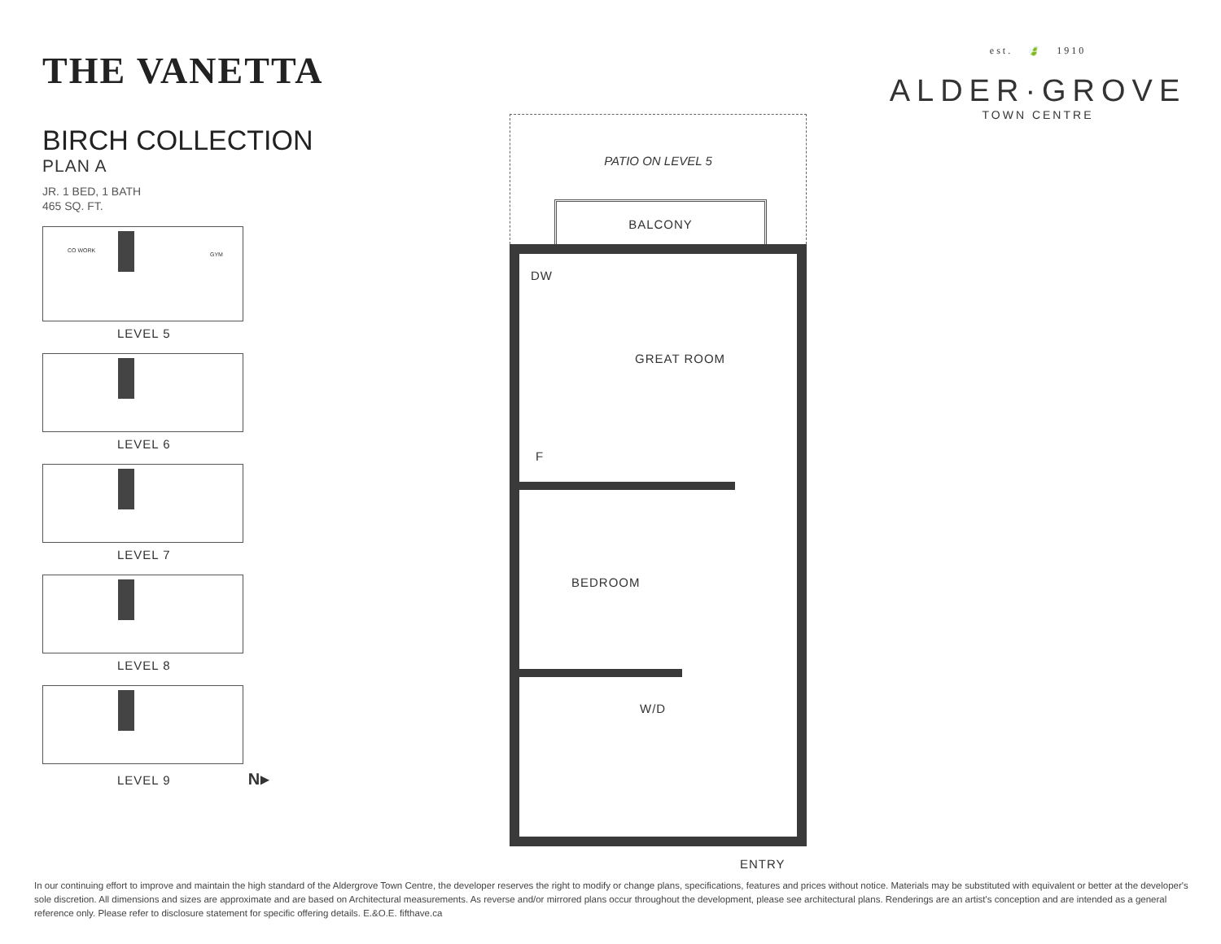THE VANETTA
BIRCH COLLECTION
PLAN A
JR. 1 BED, 1 BATH
465 SQ. FT.
CO WORK
GYM
LEVEL 5
LEVEL 6
LEVEL 7
LEVEL 8
LEVEL 9 N▸
est. 🍃 1910
ALDER·GROVE
TOWN CENTRE
PATIO ON LEVEL 5
BALCONY
DW
GREAT ROOM
F
BEDROOM
W/D
ENTRY
In our continuing effort to improve and maintain the high standard of the Aldergrove Town Centre, the developer reserves the right to modify or change plans, specifications, features and prices without notice. Materials may be substituted with equivalent or better at the developer's sole discretion. All dimensions and sizes are approximate and are based on Architectural measurements. As reverse and/or mirrored plans occur throughout the development, please see architectural plans. Renderings are an artist's conception and are intended as a general reference only. Please refer to disclosure statement for specific offering details. E.&O.E. fifthave.ca